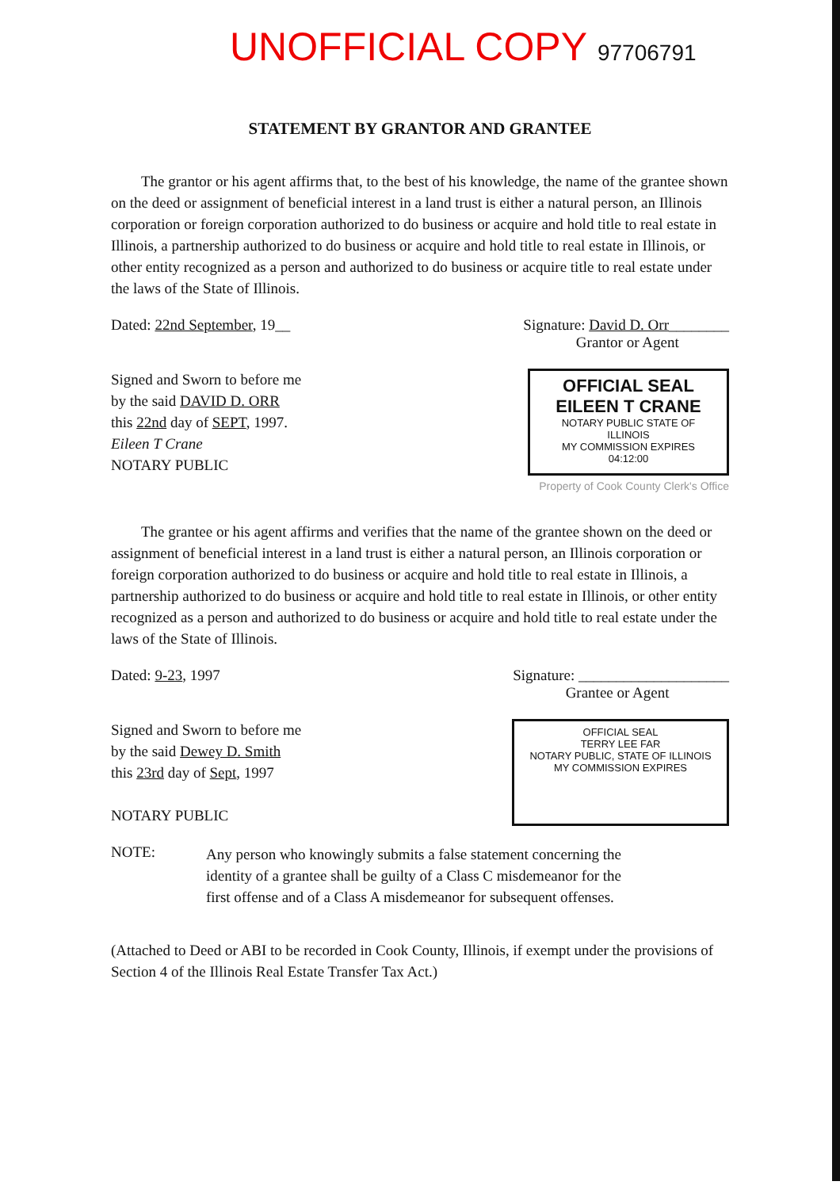UNOFFICIAL COPY 97706791
STATEMENT BY GRANTOR AND GRANTEE
The grantor or his agent affirms that, to the best of his knowledge, the name of the grantee shown on the deed or assignment of beneficial interest in a land trust is either a natural person, an Illinois corporation or foreign corporation authorized to do business or acquire and hold title to real estate in Illinois, a partnership authorized to do business or acquire and hold title to real estate in Illinois, or other entity recognized as a person and authorized to do business or acquire title to real estate under the laws of the State of Illinois.
Dated: 22nd September, 19__ Signature: David D. Orr________
Grantor or Agent
Signed and Sworn to before me
by the said DAVID D. ORR
this 22nd day of SEPT, 1997.
Eileen T Crane
NOTARY PUBLIC
OFFICIAL SEAL
EILEEN T CRANE
NOTARY PUBLIC STATE OF ILLINOIS
MY COMMISSION EXPIRES 04:12:00
Property of Cook County Clerk's Office
The grantee or his agent affirms and verifies that the name of the grantee shown on the deed or assignment of beneficial interest in a land trust is either a natural person, an Illinois corporation or foreign corporation authorized to do business or acquire and hold title to real estate in Illinois, a partnership authorized to do business or acquire and hold title to real estate in Illinois, or other entity recognized as a person and authorized to do business or acquire and hold title to real estate under the laws of the State of Illinois.
Dated: 9-23, 1997 Signature: ____________________
Grantee or Agent
Signed and Sworn to before me
by the said Dewey D. Smith
this 23rd day of Sept, 1997
NOTARY PUBLIC
OFFICIAL SEAL
TERRY LEE FAR
NOTARY PUBLIC, STATE OF ILLINOIS
MY COMMISSION EXPIRES
NOTE:
Any person who knowingly submits a false statement concerning the identity of a grantee shall be guilty of a Class C misdemeanor for the first offense and of a Class A misdemeanor for subsequent offenses.
(Attached to Deed or ABI to be recorded in Cook County, Illinois, if exempt under the provisions of Section 4 of the Illinois Real Estate Transfer Tax Act.)